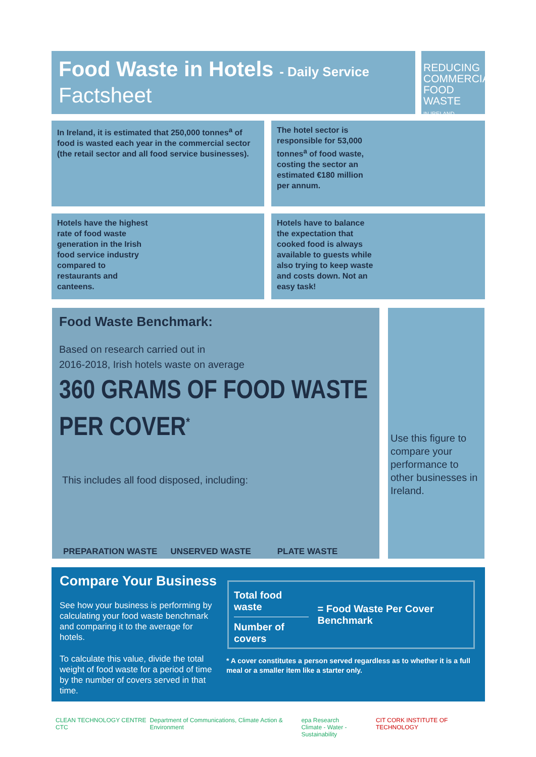Food Waste in Hotels - Daily Service
Factsheet
REDUCING COMMERCIAL FOOD WASTE
IN IRELAND
In Ireland, it is estimated that 250,000 tonnes<sup>a</sup> of food is wasted each year in the commercial sector (the retail sector and all food service businesses).
The hotel sector is responsible for 53,000 tonnes<sup>a</sup> of food waste, costing the sector an estimated €180 million per annum.
Hotels have the highest rate of food waste generation in the Irish food service industry compared to restaurants and canteens.
Hotels have to balance the expectation that cooked food is always available to guests while also trying to keep waste and costs down. Not an easy task!
Food Waste Benchmark:
Based on research carried out in
2016-2018, Irish hotels waste on average
360 GRAMS OF FOOD WASTE
PER COVER<sup>*</sup>
This includes all food disposed, including:
PREPARATION WASTE UNSERVED WASTE PLATE WASTE
Use this figure to compare your performance to other businesses in Ireland.
Compare Your Business
See how your business is performing by calculating your food waste benchmark and comparing it to the average for hotels.
To calculate this value, divide the total weight of food waste for a period of time by the number of covers served in that time.
Total food waste
Number of covers
= Food Waste Per Cover Benchmark
* A cover constitutes a person served regardless as to whether it is a full meal or a smaller item like a starter only.
CLEAN TECHNOLOGY CENTRE CTC Department of Communications, Climate Action & Environment epa Research
Climate - Water - Sustainability CIT CORK INSTITUTE OF TECHNOLOGY